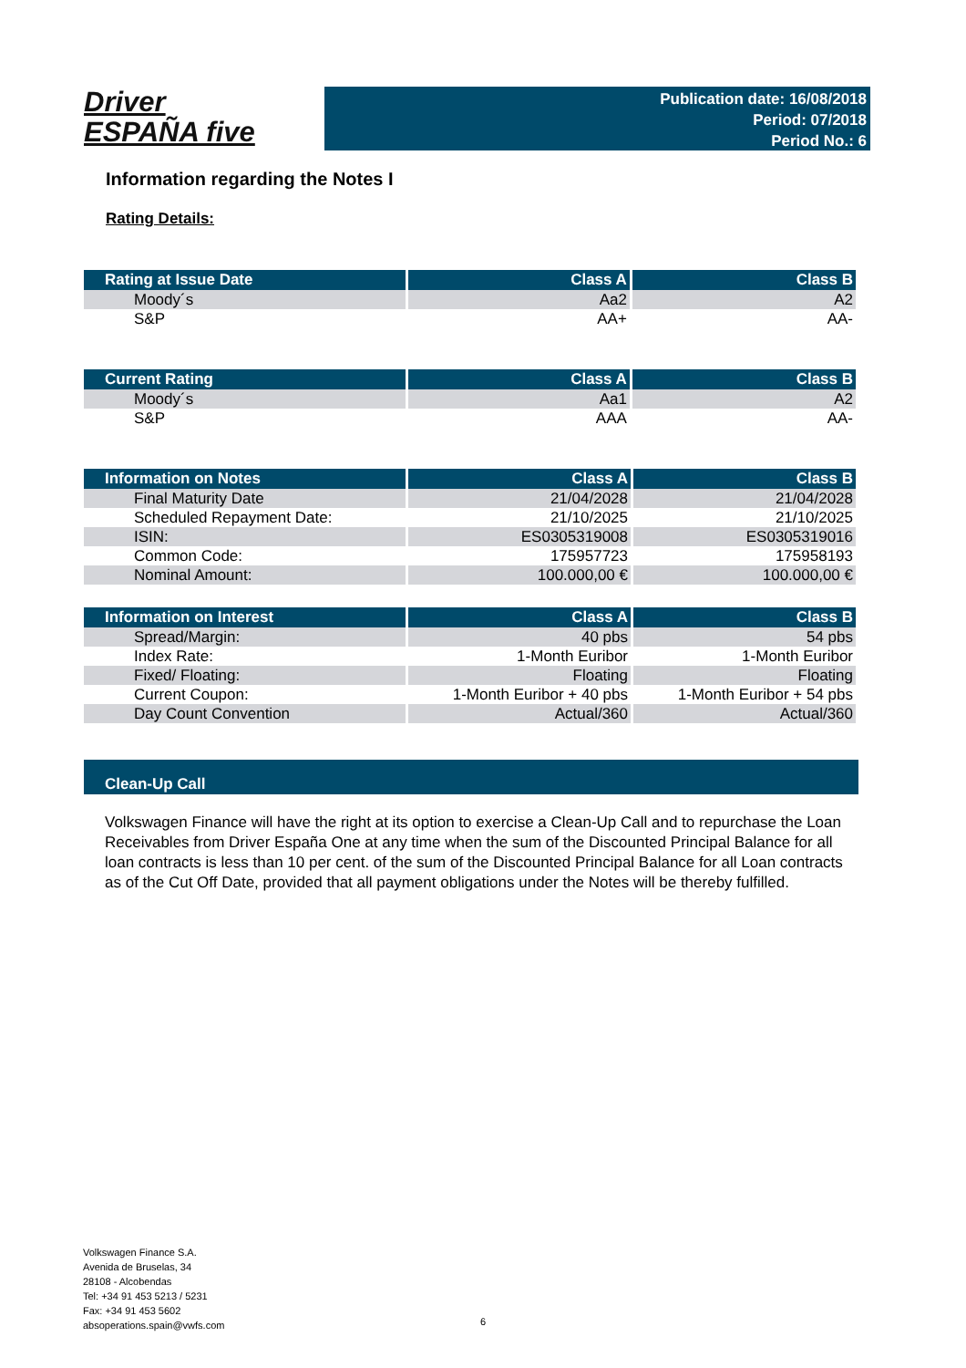Driver
ESPAÑA five
Publication date: 16/08/2018
Period: 07/2018
Period No.: 6
Information regarding the Notes I
Rating Details:
| Rating at Issue Date | Class A | Class B |
| --- | --- | --- |
| Moody´s | Aa2 | A2 |
| S&P | AA+ | AA- |
| Current Rating | Class A | Class B |
| --- | --- | --- |
| Moody´s | Aa1 | A2 |
| S&P | AAA | AA- |
| Information on Notes | Class A | Class B |
| --- | --- | --- |
| Final Maturity Date | 21/04/2028 | 21/04/2028 |
| Scheduled Repayment Date: | 21/10/2025 | 21/10/2025 |
| ISIN: | ES0305319008 | ES0305319016 |
| Common Code: | 175957723 | 175958193 |
| Nominal Amount: | 100.000,00 € | 100.000,00 € |
| Information on Interest | Class A | Class B |
| --- | --- | --- |
| Spread/Margin: | 40 pbs | 54 pbs |
| Index Rate: | 1-Month Euribor | 1-Month Euribor |
| Fixed/ Floating: | Floating | Floating |
| Current Coupon: | 1-Month Euribor + 40 pbs | 1-Month Euribor + 54 pbs |
| Day Count Convention | Actual/360 | Actual/360 |
Clean-Up Call
Volkswagen Finance will have the right at its option to exercise a Clean-Up Call and to repurchase the Loan Receivables from Driver España One at any time when the sum of the Discounted Principal Balance for all loan contracts is less than 10 per cent. of the sum of the Discounted Principal Balance for all Loan contracts as of the Cut Off Date, provided that all payment obligations under the Notes will be thereby fulfilled.
Volkswagen Finance S.A.
Avenida de Bruselas, 34
28108 - Alcobendas
Tel: +34 91 453 5213 / 5231
Fax: +34 91 453 5602
absoperations.spain@vwfs.com
6